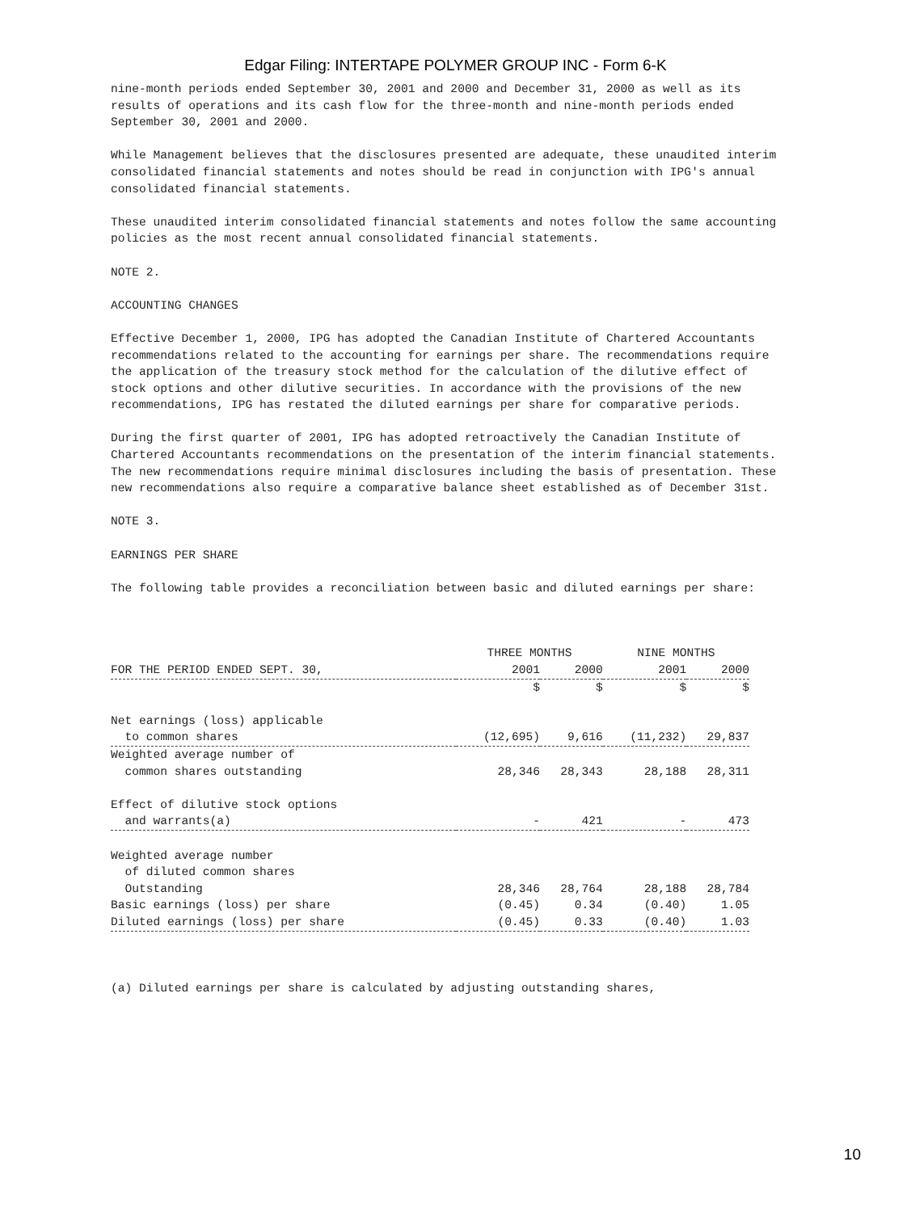Edgar Filing: INTERTAPE POLYMER GROUP INC - Form 6-K
nine-month periods ended September 30, 2001 and 2000 and December 31, 2000 as well as its results of operations and its cash flow for the three-month and nine-month periods ended September 30, 2001 and 2000.
While Management believes that the disclosures presented are adequate, these unaudited interim consolidated financial statements and notes should be read in conjunction with IPG's annual consolidated financial statements.
These unaudited interim consolidated financial statements and notes follow the same accounting policies as the most recent annual consolidated financial statements.
NOTE 2.
ACCOUNTING CHANGES
Effective December 1, 2000, IPG has adopted the Canadian Institute of Chartered Accountants recommendations related to the accounting for earnings per share. The recommendations require the application of the treasury stock method for the calculation of the dilutive effect of stock options and other dilutive securities. In accordance with the provisions of the new recommendations, IPG has restated the diluted earnings per share for comparative periods.
During the first quarter of 2001, IPG has adopted retroactively the Canadian Institute of Chartered Accountants recommendations on the presentation of the interim financial statements. The new recommendations require minimal disclosures including the basis of presentation. These new recommendations also require a comparative balance sheet established as of December 31st.
NOTE 3.
EARNINGS PER SHARE
The following table provides a reconciliation between basic and diluted earnings per share:
| | THREE MONTHS | | NINE MONTHS | |
| --- | --- | --- | --- | --- |
| FOR THE PERIOD ENDED SEPT. 30, | 2001 | 2000 | 2001 | 2000 |
| | $ | $ | $ | $ |
| Net earnings (loss) applicable | | | | |
| to common shares | (12,695) | 9,616 | (11,232) | 29,837 |
| Weighted average number of | | | | |
| common shares outstanding | 28,346 | 28,343 | 28,188 | 28,311 |
| Effect of dilutive stock options | | | | |
| and warrants(a) | - | 421 | - | 473 |
| Weighted average number | | | | |
| of diluted common shares | | | | |
| Outstanding | 28,346 | 28,764 | 28,188 | 28,784 |
| Basic earnings (loss) per share | (0.45) | 0.34 | (0.40) | 1.05 |
| Diluted earnings (loss) per share | (0.45) | 0.33 | (0.40) | 1.03 |
(a) Diluted earnings per share is calculated by adjusting outstanding shares,
10